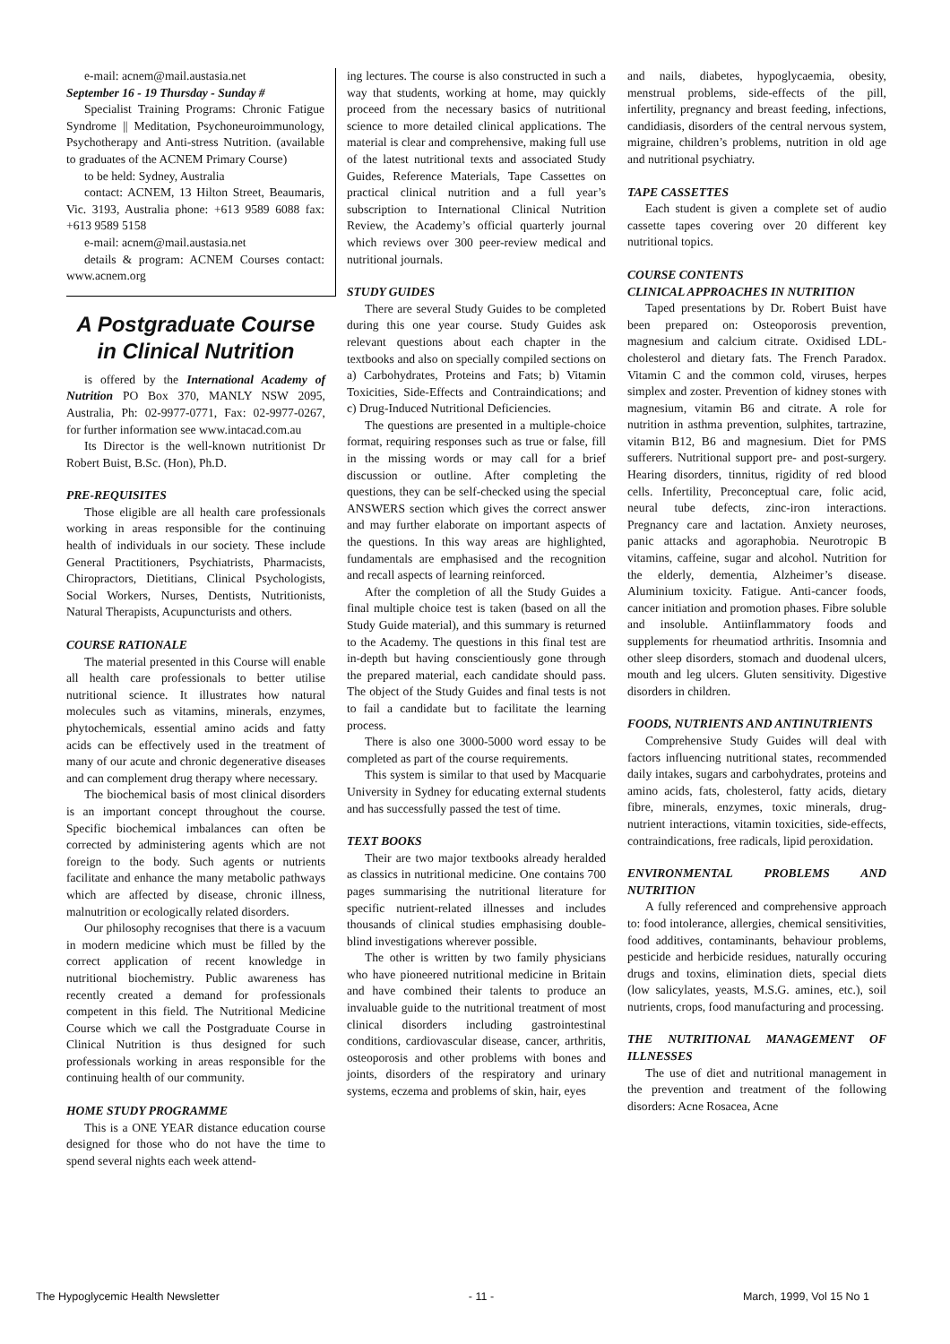e-mail: acnem@mail.austasia.net
September 16 - 19 Thursday - Sunday #
Specialist Training Programs: Chronic Fatigue Syndrome || Meditation, Psychoneuroimmunology, Psychotherapy and Anti-stress Nutrition. (available to graduates of the ACNEM Primary Course)
to be held: Sydney, Australia
contact: ACNEM, 13 Hilton Street, Beaumaris, Vic. 3193, Australia phone: +613 9589 6088 fax: +613 9589 5158
e-mail: acnem@mail.austasia.net
details & program: ACNEM Courses contact: www.acnem.org
A Postgraduate Course in Clinical Nutrition
is offered by the International Academy of Nutrition PO Box 370, MANLY NSW 2095, Australia, Ph: 02-9977-0771, Fax: 02-9977-0267, for further information see www.intacad.com.au
Its Director is the well-known nutritionist Dr Robert Buist, B.Sc. (Hon), Ph.D.
PRE-REQUISITES
Those eligible are all health care professionals working in areas responsible for the continuing health of individuals in our society. These include General Practitioners, Psychiatrists, Pharmacists, Chiropractors, Dietitians, Clinical Psychologists, Social Workers, Nurses, Dentists, Nutritionists, Natural Therapists, Acupuncturists and others.
COURSE RATIONALE
The material presented in this Course will enable all health care professionals to better utilise nutritional science. It illustrates how natural molecules such as vitamins, minerals, enzymes, phytochemicals, essential amino acids and fatty acids can be effectively used in the treatment of many of our acute and chronic degenerative diseases and can complement drug therapy where necessary.
The biochemical basis of most clinical disorders is an important concept throughout the course. Specific biochemical imbalances can often be corrected by administering agents which are not foreign to the body. Such agents or nutrients facilitate and enhance the many metabolic pathways which are affected by disease, chronic illness, malnutrition or ecologically related disorders.
Our philosophy recognises that there is a vacuum in modern medicine which must be filled by the correct application of recent knowledge in nutritional biochemistry. Public awareness has recently created a demand for professionals competent in this field. The Nutritional Medicine Course which we call the Postgraduate Course in Clinical Nutrition is thus designed for such professionals working in areas responsible for the continuing health of our community.
HOME STUDY PROGRAMME
This is a ONE YEAR distance education course designed for those who do not have the time to spend several nights each week attend-
ing lectures. The course is also constructed in such a way that students, working at home, may quickly proceed from the necessary basics of nutritional science to more detailed clinical applications. The material is clear and comprehensive, making full use of the latest nutritional texts and associated Study Guides, Reference Materials, Tape Cassettes on practical clinical nutrition and a full year’s subscription to International Clinical Nutrition Review, the Academy’s official quarterly journal which reviews over 300 peer-review medical and nutritional journals.
STUDY GUIDES
There are several Study Guides to be completed during this one year course. Study Guides ask relevant questions about each chapter in the textbooks and also on specially compiled sections on a) Carbohydrates, Proteins and Fats; b) Vitamin Toxicities, Side-Effects and Contraindications; and c) Drug-Induced Nutritional Deficiencies.
The questions are presented in a multiple-choice format, requiring responses such as true or false, fill in the missing words or may call for a brief discussion or outline. After completing the questions, they can be self-checked using the special ANSWERS section which gives the correct answer and may further elaborate on important aspects of the questions. In this way areas are highlighted, fundamentals are emphasised and the recognition and recall aspects of learning reinforced.
After the completion of all the Study Guides a final multiple choice test is taken (based on all the Study Guide material), and this summary is returned to the Academy. The questions in this final test are in-depth but having conscientiously gone through the prepared material, each candidate should pass. The object of the Study Guides and final tests is not to fail a candidate but to facilitate the learning process.
There is also one 3000-5000 word essay to be completed as part of the course requirements.
This system is similar to that used by Macquarie University in Sydney for educating external students and has successfully passed the test of time.
TEXT BOOKS
Their are two major textbooks already heralded as classics in nutritional medicine. One contains 700 pages summarising the nutritional literature for specific nutrient-related illnesses and includes thousands of clinical studies emphasising double-blind investigations wherever possible.
The other is written by two family physicians who have pioneered nutritional medicine in Britain and have combined their talents to produce an invaluable guide to the nutritional treatment of most clinical disorders including gastrointestinal conditions, cardiovascular disease, cancer, arthritis, osteoporosis and other problems with bones and joints, disorders of the respiratory and urinary systems, eczema and problems of skin, hair, eyes
and nails, diabetes, hypoglycaemia, obesity, menstrual problems, side-effects of the pill, infertility, pregnancy and breast feeding, infections, candidiasis, disorders of the central nervous system, migraine, children’s problems, nutrition in old age and nutritional psychiatry.
TAPE CASSETTES
Each student is given a complete set of audio cassette tapes covering over 20 different key nutritional topics.
COURSE CONTENTS
CLINICAL APPROACHES IN NUTRITION
Taped presentations by Dr. Robert Buist have been prepared on: Osteoporosis prevention, magnesium and calcium citrate. Oxidised LDL-cholesterol and dietary fats. The French Paradox. Vitamin C and the common cold, viruses, herpes simplex and zoster. Prevention of kidney stones with magnesium, vitamin B6 and citrate. A role for nutrition in asthma prevention, sulphites, tartrazine, vitamin B12, B6 and magnesium. Diet for PMS sufferers. Nutritional support pre- and post-surgery. Hearing disorders, tinnitus, rigidity of red blood cells. Infertility, Preconceptual care, folic acid, neural tube defects, zinc-iron interactions. Pregnancy care and lactation. Anxiety neuroses, panic attacks and agoraphobia. Neurotropic B vitamins, caffeine, sugar and alcohol. Nutrition for the elderly, dementia, Alzheimer’s disease. Aluminium toxicity. Fatigue. Anti-cancer foods, cancer initiation and promotion phases. Fibre soluble and insoluble. Antiinflammatory foods and supplements for rheumatiod arthritis. Insomnia and other sleep disorders, stomach and duodenal ulcers, mouth and leg ulcers. Gluten sensitivity. Digestive disorders in children.
FOODS, NUTRIENTS AND ANTINUTRIENTS
Comprehensive Study Guides will deal with factors influencing nutritional states, recommended daily intakes, sugars and carbohydrates, proteins and amino acids, fats, cholesterol, fatty acids, dietary fibre, minerals, enzymes, toxic minerals, drug-nutrient interactions, vitamin toxicities, side-effects, contraindications, free radicals, lipid peroxidation.
ENVIRONMENTAL PROBLEMS AND NUTRITION
A fully referenced and comprehensive approach to: food intolerance, allergies, chemical sensitivities, food additives, contaminants, behaviour problems, pesticide and herbicide residues, naturally occuring drugs and toxins, elimination diets, special diets (low salicylates, yeasts, M.S.G. amines, etc.), soil nutrients, crops, food manufacturing and processing.
THE NUTRITIONAL MANAGEMENT OF ILLNESSES
The use of diet and nutritional management in the prevention and treatment of the following disorders: Acne Rosacea, Acne
The Hypoglycemic Health Newsletter - 11 - March, 1999, Vol 15 No 1